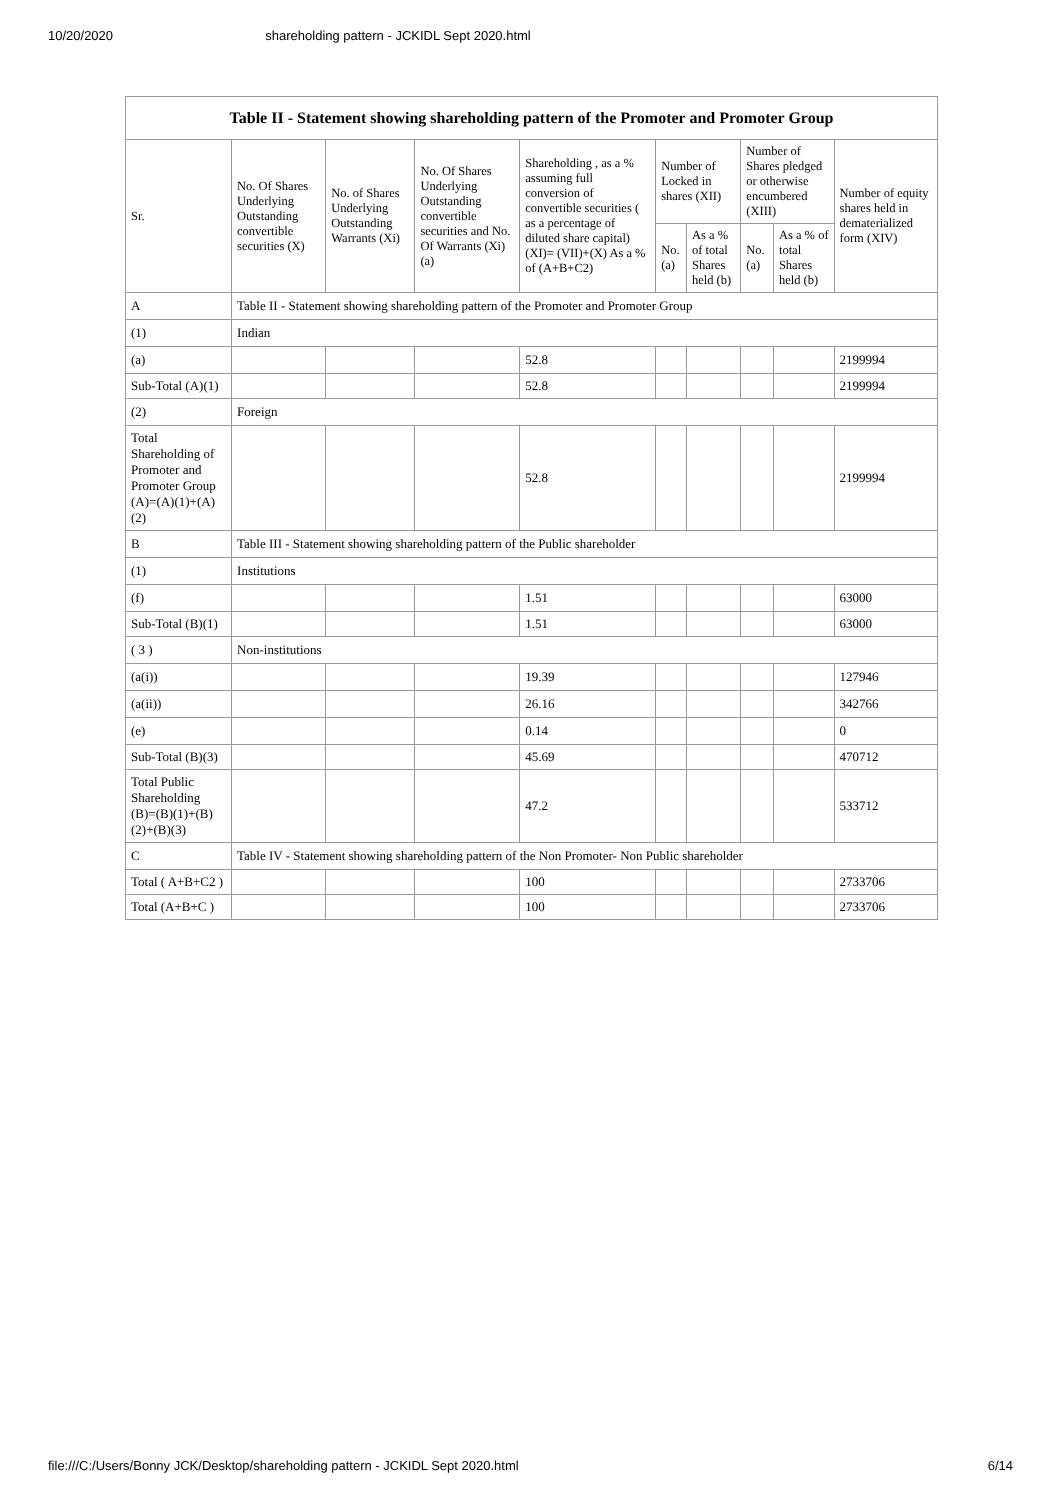10/20/2020 shareholding pattern - JCKIDL Sept 2020.html
| Table II - Statement showing shareholding pattern of the Promoter and Promoter Group | | | | | | | | | |
| --- | --- | --- | --- | --- | --- | --- | --- | --- | --- |
| Sr. | No. Of Shares Underlying Outstanding convertible securities (X) | No. of Shares Underlying Outstanding Warrants (Xi) | No. Of Shares Underlying Outstanding convertible securities and No. Of Warrants (Xi) (a) | Shareholding , as a % assuming full conversion of convertible securities ( as a percentage of diluted share capital) (XI)= (VII)+(X) As a % of (A+B+C2) | Number of Locked in shares (XII) | | Number of Shares pledged or otherwise encumbered (XIII) | | Number of equity shares held in dematerialized form (XIV) |
| | | | | | No. (a) | As a % of total Shares held (b) | No. (a) | As a % of total Shares held (b) | |
| A | Table II - Statement showing shareholding pattern of the Promoter and Promoter Group | | | | | | | | |
| (1) | Indian | | | | | | | | |
| (a) | | | | 52.8 | | | | | 2199994 |
| Sub-Total (A)(1) | | | | 52.8 | | | | | 2199994 |
| (2) | Foreign | | | | | | | | |
| Total Shareholding of Promoter and Promoter Group (A)=(A)(1)+(A)(2) | | | | 52.8 | | | | | 2199994 |
| B | Table III - Statement showing shareholding pattern of the Public shareholder | | | | | | | | |
| (1) | Institutions | | | | | | | | |
| (f) | | | | 1.51 | | | | | 63000 |
| Sub-Total (B)(1) | | | | 1.51 | | | | | 63000 |
| ( 3 ) | Non-institutions | | | | | | | | |
| (a(i)) | | | | 19.39 | | | | | 127946 |
| (a(ii)) | | | | 26.16 | | | | | 342766 |
| (e) | | | | 0.14 | | | | | 0 |
| Sub-Total (B)(3) | | | | 45.69 | | | | | 470712 |
| Total Public Shareholding (B)=(B)(1)+(B)(2)+(B)(3) | | | | 47.2 | | | | | 533712 |
| C | Table IV - Statement showing shareholding pattern of the Non Promoter- Non Public shareholder | | | | | | | | |
| Total ( A+B+C2 ) | | | | 100 | | | | | 2733706 |
| Total (A+B+C ) | | | | 100 | | | | | 2733706 |
file:///C:/Users/Bonny JCK/Desktop/shareholding pattern - JCKIDL Sept 2020.html 6/14